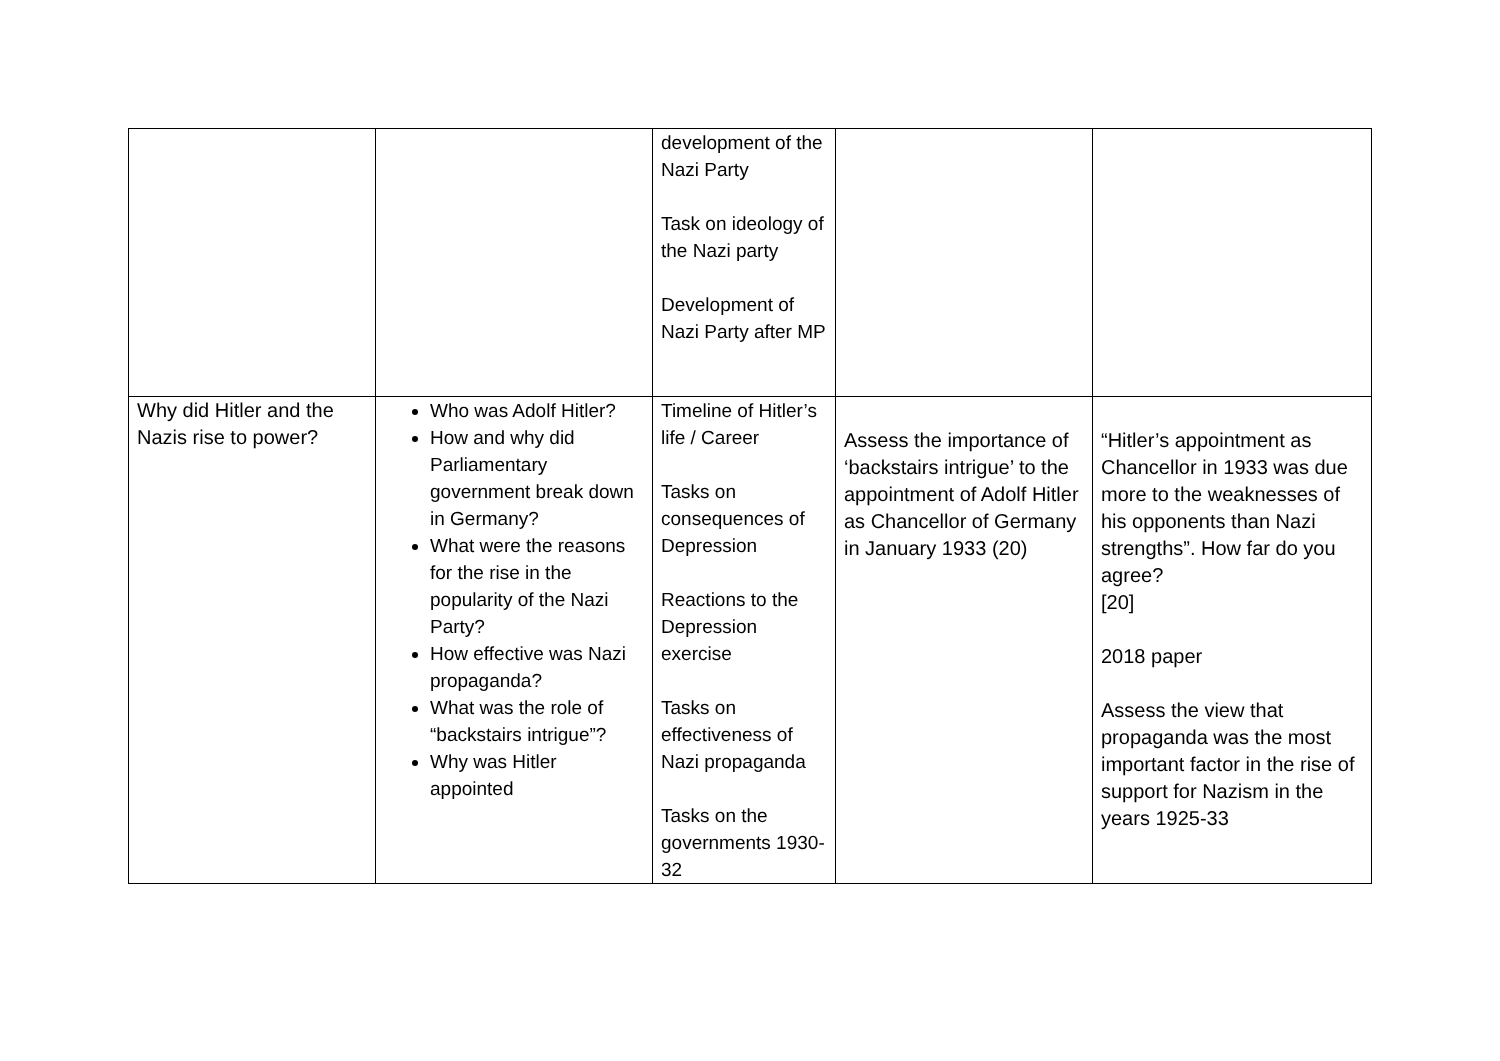| | | development of the Nazi Party Task on ideology of the Nazi party Development of Nazi Party after MP | | |
| Why did Hitler and the Nazis rise to power? | Who was Adolf Hitler? How and why did Parliamentary government break down in Germany? What were the reasons for the rise in the popularity of the Nazi Party? How effective was Nazi propaganda? What was the role of “backstairs intrigue”? Why was Hitler appointed | Timeline of Hitler’s life / Career Tasks on consequences of Depression Reactions to the Depression exercise Tasks on effectiveness of Nazi propaganda Tasks on the governments 1930-32 | Assess the importance of ‘backstairs intrigue’ to the appointment of Adolf Hitler as Chancellor of Germany in January 1933 (20) | “Hitler’s appointment as Chancellor in 1933 was due more to the weaknesses of his opponents than Nazi strengths”. How far do you agree? [20] 2018 paper Assess the view that propaganda was the most important factor in the rise of support for Nazism in the years 1925-33 |